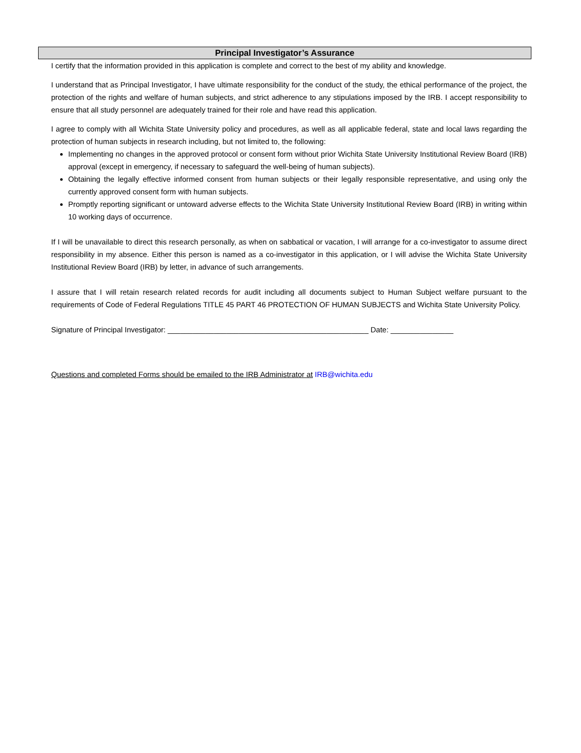Principal Investigator’s Assurance
I certify that the information provided in this application is complete and correct to the best of my ability and knowledge.
I understand that as Principal Investigator, I have ultimate responsibility for the conduct of the study, the ethical performance of the project, the protection of the rights and welfare of human subjects, and strict adherence to any stipulations imposed by the IRB. I accept responsibility to ensure that all study personnel are adequately trained for their role and have read this application.
I agree to comply with all Wichita State University policy and procedures, as well as all applicable federal, state and local laws regarding the protection of human subjects in research including, but not limited to, the following:
Implementing no changes in the approved protocol or consent form without prior Wichita State University Institutional Review Board (IRB) approval (except in emergency, if necessary to safeguard the well-being of human subjects).
Obtaining the legally effective informed consent from human subjects or their legally responsible representative, and using only the currently approved consent form with human subjects.
Promptly reporting significant or untoward adverse effects to the Wichita State University Institutional Review Board (IRB) in writing within 10 working days of occurrence.
If I will be unavailable to direct this research personally, as when on sabbatical or vacation, I will arrange for a co-investigator to assume direct responsibility in my absence. Either this person is named as a co-investigator in this application, or I will advise the Wichita State University Institutional Review Board (IRB) by letter, in advance of such arrangements.
I assure that I will retain research related records for audit including all documents subject to Human Subject welfare pursuant to the requirements of Code of Federal Regulations TITLE 45 PART 46 PROTECTION OF HUMAN SUBJECTS and Wichita State University Policy.
Signature of Principal Investigator: ________________________________________________ Date: _______________
Questions and completed Forms should be emailed to the IRB Administrator at IRB@wichita.edu